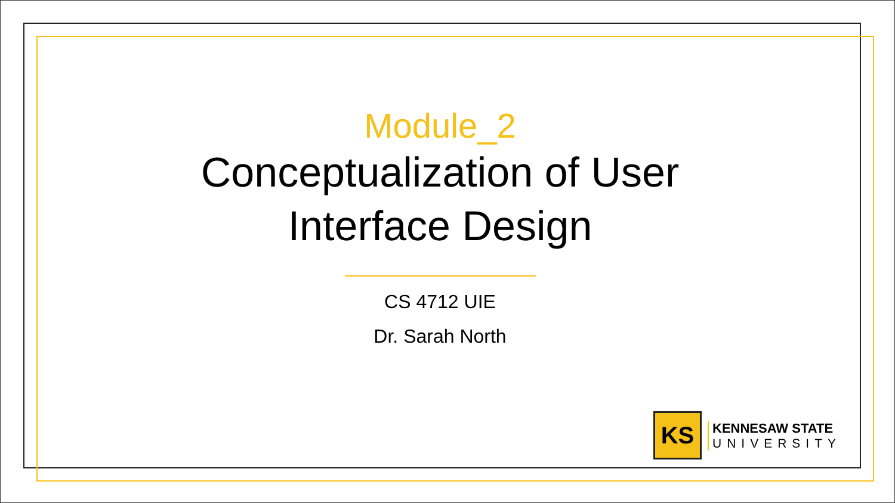Module_2
Conceptualization of User Interface Design
CS 4712 UIE
Dr. Sarah North
KS
KENNESAW STATE
UNIVERSITY